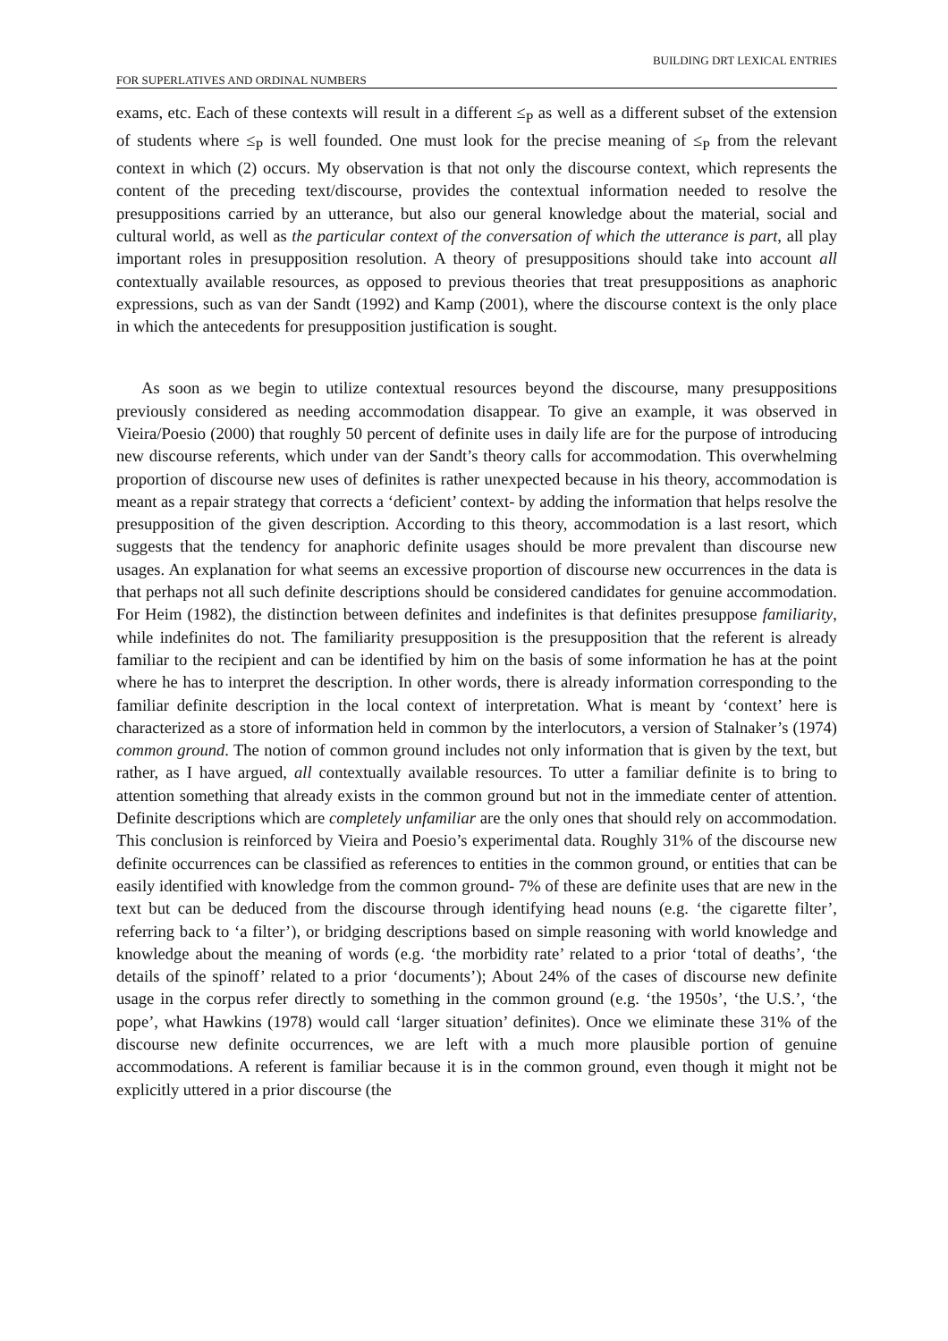FOR SUPERLATIVES AND ORDINAL NUMBERS BUILDING DRT LEXICAL ENTRIES
exams, etc. Each of these contexts will result in a different ≤<sub>P</sub> as well as a different subset of the extension of students where ≤<sub>P</sub> is well founded. One must look for the precise meaning of ≤<sub>P</sub> from the relevant context in which (2) occurs. My observation is that not only the discourse context, which represents the content of the preceding text/discourse, provides the contextual information needed to resolve the presuppositions carried by an utterance, but also our general knowledge about the material, social and cultural world, as well as the particular context of the conversation of which the utterance is part, all play important roles in presupposition resolution. A theory of presuppositions should take into account all contextually available resources, as opposed to previous theories that treat presuppositions as anaphoric expressions, such as van der Sandt (1992) and Kamp (2001), where the discourse context is the only place in which the antecedents for presupposition justification is sought.
As soon as we begin to utilize contextual resources beyond the discourse, many presuppositions previously considered as needing accommodation disappear. To give an example, it was observed in Vieira/Poesio (2000) that roughly 50 percent of definite uses in daily life are for the purpose of introducing new discourse referents, which under van der Sandt’s theory calls for accommodation. This overwhelming proportion of discourse new uses of definites is rather unexpected because in his theory, accommodation is meant as a repair strategy that corrects a ‘deficient’ context- by adding the information that helps resolve the presupposition of the given description. According to this theory, accommodation is a last resort, which suggests that the tendency for anaphoric definite usages should be more prevalent than discourse new usages. An explanation for what seems an excessive proportion of discourse new occurrences in the data is that perhaps not all such definite descriptions should be considered candidates for genuine accommodation. For Heim (1982), the distinction between definites and indefinites is that definites presuppose familiarity, while indefinites do not. The familiarity presupposition is the presupposition that the referent is already familiar to the recipient and can be identified by him on the basis of some information he has at the point where he has to interpret the description. In other words, there is already information corresponding to the familiar definite description in the local context of interpretation. What is meant by ‘context’ here is characterized as a store of information held in common by the interlocutors, a version of Stalnaker’s (1974) common ground. The notion of common ground includes not only information that is given by the text, but rather, as I have argued, all contextually available resources. To utter a familiar definite is to bring to attention something that already exists in the common ground but not in the immediate center of attention. Definite descriptions which are completely unfamiliar are the only ones that should rely on accommodation. This conclusion is reinforced by Vieira and Poesio’s experimental data. Roughly 31% of the discourse new definite occurrences can be classified as references to entities in the common ground, or entities that can be easily identified with knowledge from the common ground- 7% of these are definite uses that are new in the text but can be deduced from the discourse through identifying head nouns (e.g. ‘the cigarette filter’, referring back to ‘a filter’), or bridging descriptions based on simple reasoning with world knowledge and knowledge about the meaning of words (e.g. ‘the morbidity rate’ related to a prior ‘total of deaths’, ‘the details of the spinoff’ related to a prior ‘documents’); About 24% of the cases of discourse new definite usage in the corpus refer directly to something in the common ground (e.g. ‘the 1950s’, ‘the U.S.’, ‘the pope’, what Hawkins (1978) would call ‘larger situation’ definites). Once we eliminate these 31% of the discourse new definite occurrences, we are left with a much more plausible portion of genuine accommodations. A referent is familiar because it is in the common ground, even though it might not be explicitly uttered in a prior discourse (the